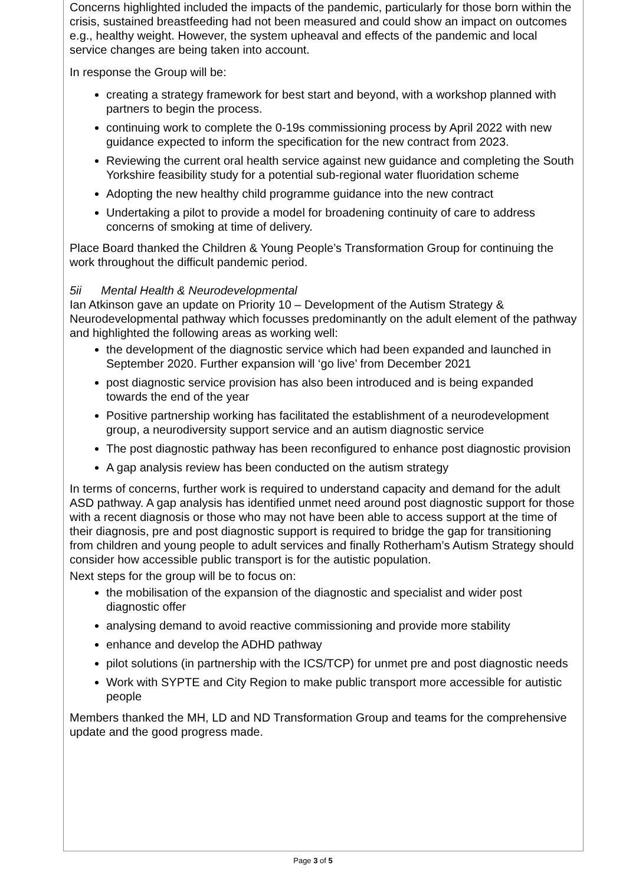Concerns highlighted included the impacts of the pandemic, particularly for those born within the crisis, sustained breastfeeding had not been measured and could show an impact on outcomes e.g., healthy weight. However, the system upheaval and effects of the pandemic and local service changes are being taken into account.
In response the Group will be:
creating a strategy framework for best start and beyond, with a workshop planned with partners to begin the process.
continuing work to complete the 0-19s commissioning process by April 2022 with new guidance expected to inform the specification for the new contract from 2023.
Reviewing the current oral health service against new guidance and completing the South Yorkshire feasibility study for a potential sub-regional water fluoridation scheme
Adopting the new healthy child programme guidance into the new contract
Undertaking a pilot to provide a model for broadening continuity of care to address concerns of smoking at time of delivery.
Place Board thanked the Children & Young People’s Transformation Group for continuing the work throughout the difficult pandemic period.
5ii Mental Health & Neurodevelopmental
Ian Atkinson gave an update on Priority 10 – Development of the Autism Strategy & Neurodevelopmental pathway which focusses predominantly on the adult element of the pathway and highlighted the following areas as working well:
the development of the diagnostic service which had been expanded and launched in September 2020. Further expansion will ‘go live’ from December 2021
post diagnostic service provision has also been introduced and is being expanded towards the end of the year
Positive partnership working has facilitated the establishment of a neurodevelopment group, a neurodiversity support service and an autism diagnostic service
The post diagnostic pathway has been reconfigured to enhance post diagnostic provision
A gap analysis review has been conducted on the autism strategy
In terms of concerns, further work is required to understand capacity and demand for the adult ASD pathway. A gap analysis has identified unmet need around post diagnostic support for those with a recent diagnosis or those who may not have been able to access support at the time of their diagnosis, pre and post diagnostic support is required to bridge the gap for transitioning from children and young people to adult services and finally Rotherham’s Autism Strategy should consider how accessible public transport is for the autistic population.
Next steps for the group will be to focus on:
the mobilisation of the expansion of the diagnostic and specialist and wider post diagnostic offer
analysing demand to avoid reactive commissioning and provide more stability
enhance and develop the ADHD pathway
pilot solutions (in partnership with the ICS/TCP) for unmet pre and post diagnostic needs
Work with SYPTE and City Region to make public transport more accessible for autistic people
Members thanked the MH, LD and ND Transformation Group and teams for the comprehensive update and the good progress made.
Page 3 of 5